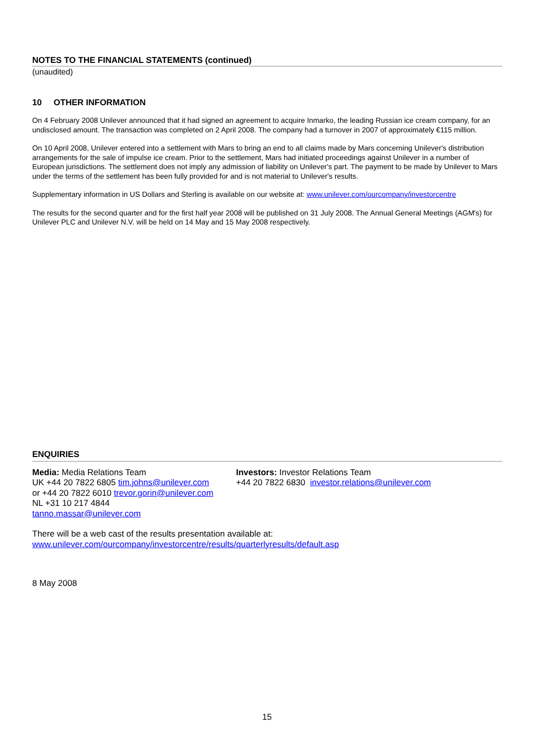NOTES TO THE FINANCIAL STATEMENTS (continued)
(unaudited)
10 OTHER INFORMATION
On 4 February 2008 Unilever announced that it had signed an agreement to acquire Inmarko, the leading Russian ice cream company, for an undisclosed amount. The transaction was completed on 2 April 2008. The company had a turnover in 2007 of approximately €115 million.
On 10 April 2008, Unilever entered into a settlement with Mars to bring an end to all claims made by Mars concerning Unilever's distribution arrangements for the sale of impulse ice cream. Prior to the settlement, Mars had initiated proceedings against Unilever in a number of European jurisdictions. The settlement does not imply any admission of liability on Unilever's part. The payment to be made by Unilever to Mars under the terms of the settlement has been fully provided for and is not material to Unilever's results.
Supplementary information in US Dollars and Sterling is available on our website at: www.unilever.com/ourcompany/investorcentre
The results for the second quarter and for the first half year 2008 will be published on 31 July 2008. The Annual General Meetings (AGM's) for Unilever PLC and Unilever N.V. will be held on 14 May and 15 May 2008 respectively.
ENQUIRIES
Media: Media Relations Team
UK +44 20 7822 6805 tim.johns@unilever.com
or +44 20 7822 6010 trevor.gorin@unilever.com
NL +31 10 217 4844
tanno.massar@unilever.com
Investors: Investor Relations Team
+44 20 7822 6830 investor.relations@unilever.com
There will be a web cast of the results presentation available at:
www.unilever.com/ourcompany/investorcentre/results/quarterlyresults/default.asp
8 May 2008
15